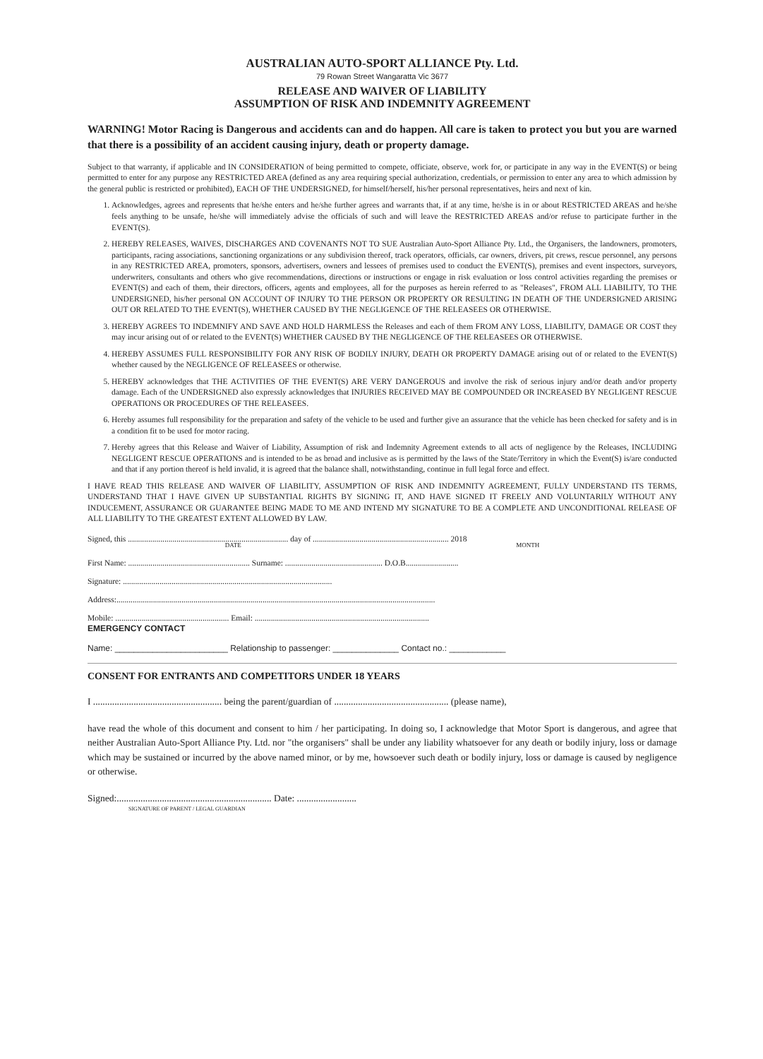AUSTRALIAN AUTO-SPORT ALLIANCE Pty. Ltd.
79 Rowan Street Wangaratta Vic 3677
RELEASE AND WAIVER OF LIABILITY
ASSUMPTION OF RISK AND INDEMNITY AGREEMENT
WARNING! Motor Racing is Dangerous and accidents can and do happen. All care is taken to protect you but you are warned that there is a possibility of an accident causing injury, death or property damage.
Subject to that warranty, if applicable and IN CONSIDERATION of being permitted to compete, officiate, observe, work for, or participate in any way in the EVENT(S) or being permitted to enter for any purpose any RESTRICTED AREA (defined as any area requiring special authorization, credentials, or permission to enter any area to which admission by the general public is restricted or prohibited), EACH OF THE UNDERSIGNED, for himself/herself, his/her personal representatives, heirs and next of kin.
1. Acknowledges, agrees and represents that he/she enters and he/she further agrees and warrants that, if at any time, he/she is in or about RESTRICTED AREAS and he/she feels anything to be unsafe, he/she will immediately advise the officials of such and will leave the RESTRICTED AREAS and/or refuse to participate further in the EVENT(S).
2. HEREBY RELEASES, WAIVES, DISCHARGES AND COVENANTS NOT TO SUE Australian Auto-Sport Alliance Pty. Ltd., the Organisers, the landowners, promoters, participants, racing associations, sanctioning organizations or any subdivision thereof, track operators, officials, car owners, drivers, pit crews, rescue personnel, any persons in any RESTRICTED AREA, promoters, sponsors, advertisers, owners and lessees of premises used to conduct the EVENT(S), premises and event inspectors, surveyors, underwriters, consultants and others who give recommendations, directions or instructions or engage in risk evaluation or loss control activities regarding the premises or EVENT(S) and each of them, their directors, officers, agents and employees, all for the purposes as herein referred to as "Releases", FROM ALL LIABILITY, TO THE UNDERSIGNED, his/her personal ON ACCOUNT OF INJURY TO THE PERSON OR PROPERTY OR RESULTING IN DEATH OF THE UNDERSIGNED ARISING OUT OR RELATED TO THE EVENT(S), WHETHER CAUSED BY THE NEGLIGENCE OF THE RELEASEES OR OTHERWISE.
3. HEREBY AGREES TO INDEMNIFY AND SAVE AND HOLD HARMLESS the Releases and each of them FROM ANY LOSS, LIABILITY, DAMAGE OR COST they may incur arising out of or related to the EVENT(S) WHETHER CAUSED BY THE NEGLIGENCE OF THE RELEASEES OR OTHERWISE.
4. HEREBY ASSUMES FULL RESPONSIBILITY FOR ANY RISK OF BODILY INJURY, DEATH OR PROPERTY DAMAGE arising out of or related to the EVENT(S) whether caused by the NEGLIGENCE OF RELEASEES or otherwise.
5. HEREBY acknowledges that THE ACTIVITIES OF THE EVENT(S) ARE VERY DANGEROUS and involve the risk of serious injury and/or death and/or property damage. Each of the UNDERSIGNED also expressly acknowledges that INJURIES RECEIVED MAY BE COMPOUNDED OR INCREASED BY NEGLIGENT RESCUE OPERATIONS OR PROCEDURES OF THE RELEASEES.
6. Hereby assumes full responsibility for the preparation and safety of the vehicle to be used and further give an assurance that the vehicle has been checked for safety and is in a condition fit to be used for motor racing.
7. Hereby agrees that this Release and Waiver of Liability, Assumption of risk and Indemnity Agreement extends to all acts of negligence by the Releases, INCLUDING NEGLIGENT RESCUE OPERATIONS and is intended to be as broad and inclusive as is permitted by the laws of the State/Territory in which the Event(S) is/are conducted and that if any portion thereof is held invalid, it is agreed that the balance shall, notwithstanding, continue in full legal force and effect.
I HAVE READ THIS RELEASE AND WAIVER OF LIABILITY, ASSUMPTION OF RISK AND INDEMNITY AGREEMENT, FULLY UNDERSTAND ITS TERMS, UNDERSTAND THAT I HAVE GIVEN UP SUBSTANTIAL RIGHTS BY SIGNING IT, AND HAVE SIGNED IT FREELY AND VOLUNTARILY WITHOUT ANY INDUCEMENT, ASSURANCE OR GUARANTEE BEING MADE TO ME AND INTEND MY SIGNATURE TO BE A COMPLETE AND UNCONDITIONAL RELEASE OF ALL LIABILITY TO THE GREATEST EXTENT ALLOWED BY LAW.
Signed, this ............................................................................... day of ................................................................... 2018
DATE MONTH
First Name: ............................................................ Surname: ................................................ D.O.B..........................
Signature: .......................................................................................................
Address:.............................................................................................................................................................
Mobile: ........................................................ Email: ......................................................................................
EMERGENCY CONTACT
Name: ________________________ Relationship to passenger: ______________ Contact no.: ____________
CONSENT FOR ENTRANTS AND COMPETITORS UNDER 18 YEARS
I ...................................................... being the parent/guardian of ................................................ (please name),
have read the whole of this document and consent to him / her participating. In doing so, I acknowledge that Motor Sport is dangerous, and agree that neither Australian Auto-Sport Alliance Pty. Ltd. nor "the organisers" shall be under any liability whatsoever for any death or bodily injury, loss or damage which may be sustained or incurred by the above named minor, or by me, howsoever such death or bodily injury, loss or damage is caused by negligence or otherwise.
Signed:................................................................. Date: .........................
SIGNATURE OF PARENT / LEGAL GUARDIAN